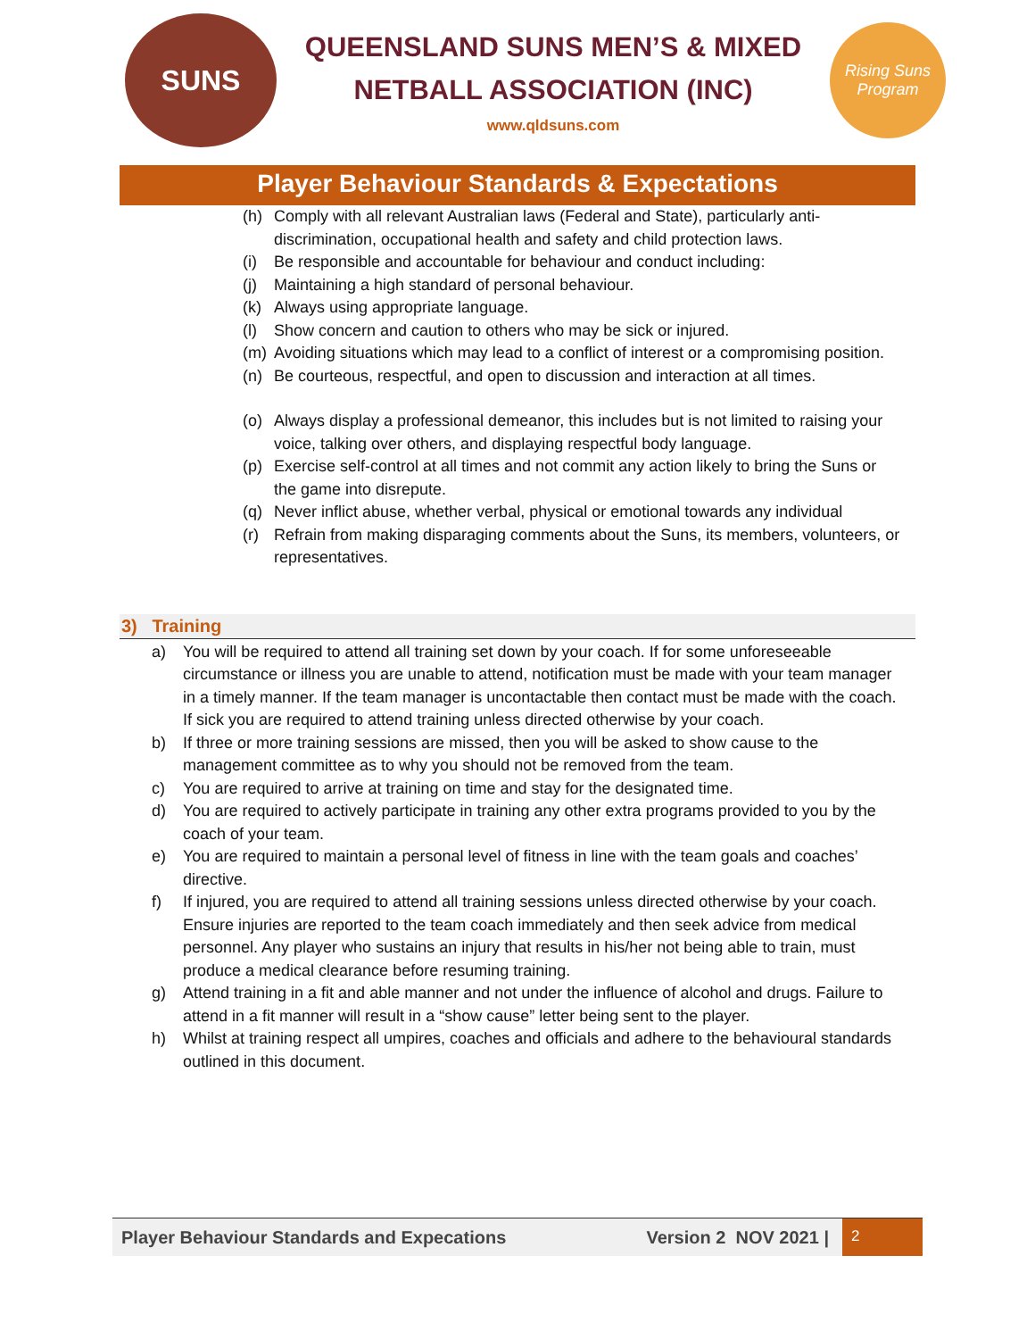SUNS
QUEENSLAND SUNS MEN’S & MIXED
NETBALL ASSOCIATION (INC)
www.qldsuns.com
Rising Suns Program
Player Behaviour Standards & Expectations
(h) Comply with all relevant Australian laws (Federal and State), particularly anti-discrimination, occupational health and safety and child protection laws.
(i) Be responsible and accountable for behaviour and conduct including:
(j) Maintaining a high standard of personal behaviour.
(k) Always using appropriate language.
(l) Show concern and caution to others who may be sick or injured.
(m) Avoiding situations which may lead to a conflict of interest or a compromising position.
(n) Be courteous, respectful, and open to discussion and interaction at all times.
(o) Always display a professional demeanor, this includes but is not limited to raising your voice, talking over others, and displaying respectful body language.
(p) Exercise self-control at all times and not commit any action likely to bring the Suns or the game into disrepute.
(q) Never inflict abuse, whether verbal, physical or emotional towards any individual
(r) Refrain from making disparaging comments about the Suns, its members, volunteers, or representatives.
3) Training
a) You will be required to attend all training set down by your coach. If for some unforeseeable circumstance or illness you are unable to attend, notification must be made with your team manager in a timely manner. If the team manager is uncontactable then contact must be made with the coach. If sick you are required to attend training unless directed otherwise by your coach.
b) If three or more training sessions are missed, then you will be asked to show cause to the management committee as to why you should not be removed from the team.
c) You are required to arrive at training on time and stay for the designated time.
d) You are required to actively participate in training any other extra programs provided to you by the coach of your team.
e) You are required to maintain a personal level of fitness in line with the team goals and coaches’ directive.
f) If injured, you are required to attend all training sessions unless directed otherwise by your coach. Ensure injuries are reported to the team coach immediately and then seek advice from medical personnel. Any player who sustains an injury that results in his/her not being able to train, must produce a medical clearance before resuming training.
g) Attend training in a fit and able manner and not under the influence of alcohol and drugs. Failure to attend in a fit manner will result in a “show cause” letter being sent to the player.
h) Whilst at training respect all umpires, coaches and officials and adhere to the behavioural standards outlined in this document.
Player Behaviour Standards and Expecations Version 2 NOV 2021 | 2